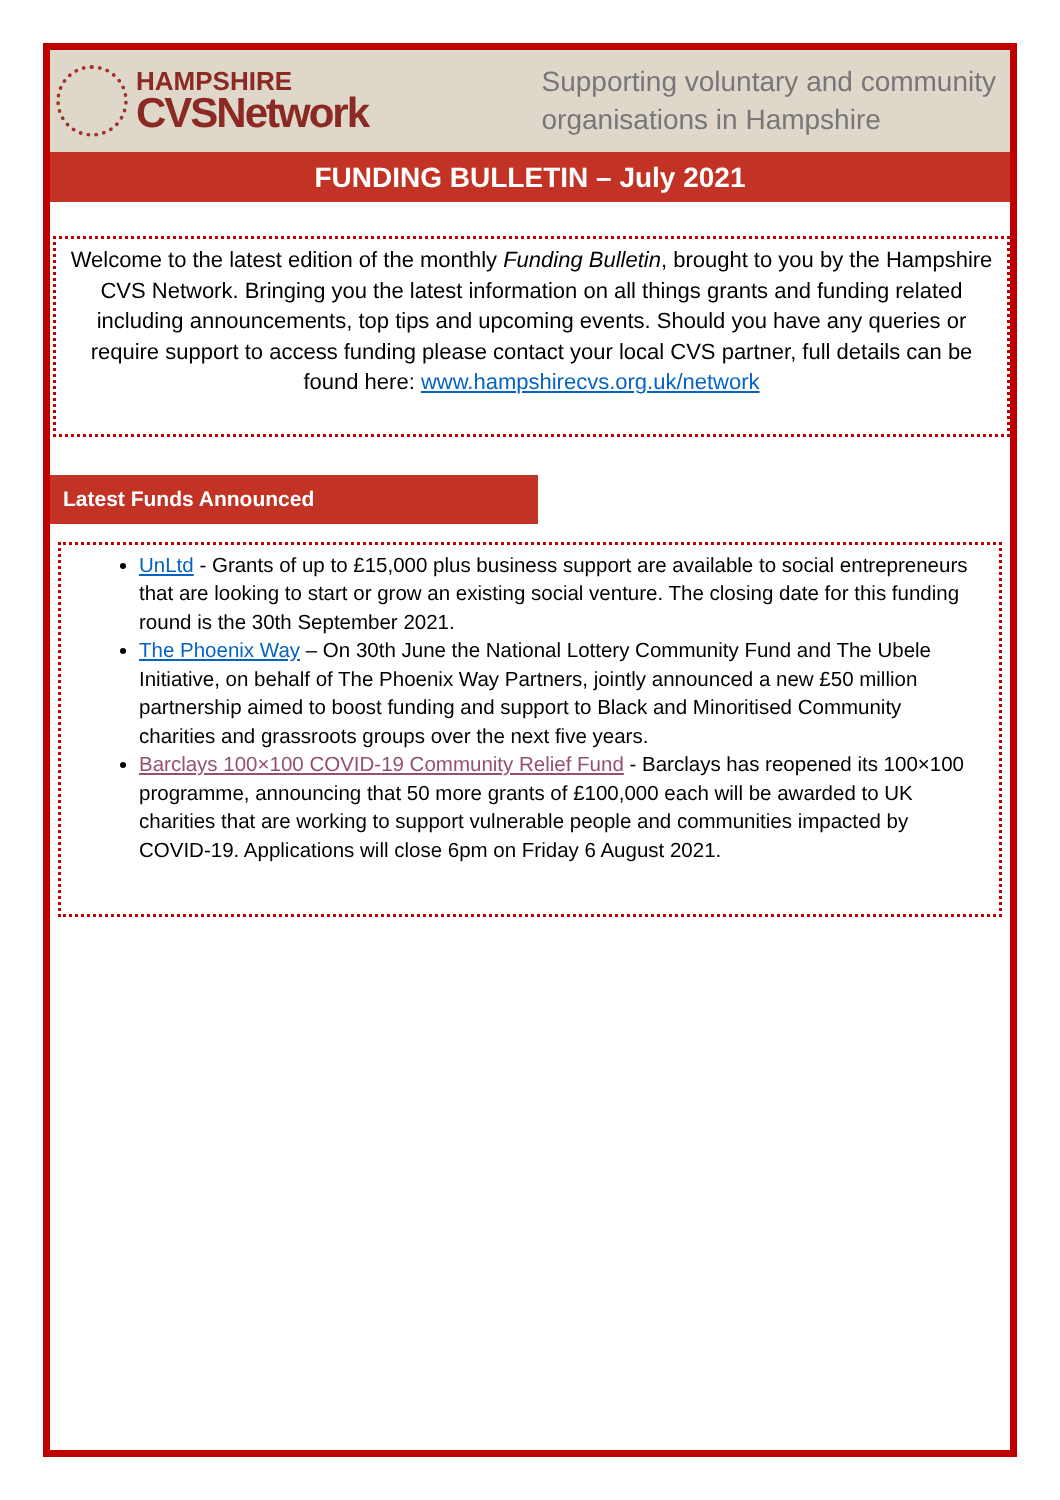HAMPSHIRE
CVSNetwork
Supporting voluntary and community
organisations in Hampshire
FUNDING BULLETIN – July 2021
Welcome to the latest edition of the monthly Funding Bulletin, brought to you by the Hampshire CVS Network. Bringing you the latest information on all things grants and funding related including announcements, top tips and upcoming events. Should you have any queries or require support to access funding please contact your local CVS partner, full details can be found here: www.hampshirecvs.org.uk/network
Latest Funds Announced
UnLtd - Grants of up to £15,000 plus business support are available to social entrepreneurs that are looking to start or grow an existing social venture. The closing date for this funding round is the 30th September 2021.
The Phoenix Way – On 30th June the National Lottery Community Fund and The Ubele Initiative, on behalf of The Phoenix Way Partners, jointly announced a new £50 million partnership aimed to boost funding and support to Black and Minoritised Community charities and grassroots groups over the next five years.
Barclays 100×100 COVID-19 Community Relief Fund - Barclays has reopened its 100×100 programme, announcing that 50 more grants of £100,000 each will be awarded to UK charities that are working to support vulnerable people and communities impacted by COVID-19. Applications will close 6pm on Friday 6 August 2021.